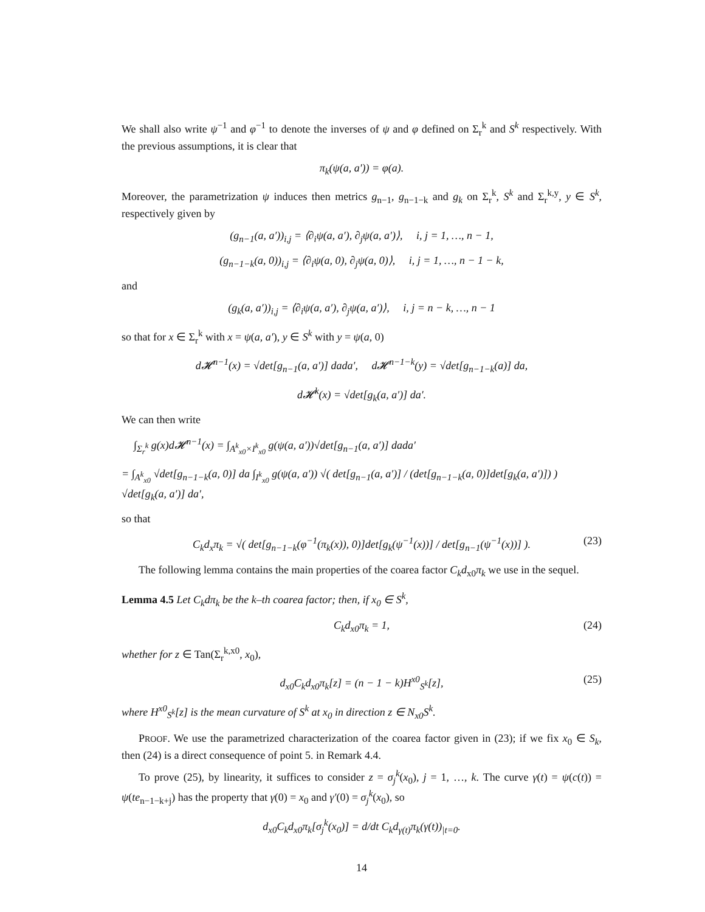We shall also write ψ<sup>−1</sup> and φ<sup>−1</sup> to denote the inverses of ψ and φ defined on Σ<sub>r</sub><sup>k</sup> and S<sup>k</sup> respectively. With the previous assumptions, it is clear that
π<sub>k</sub>(ψ(a, a′)) = φ(a).
Moreover, the parametrization ψ induces then metrics g<sub>n−1</sub>, g<sub>n−1−k</sub> and g<sub>k</sub> on Σ<sub>r</sub><sup>k</sup>, S<sup>k</sup> and Σ<sub>r</sub><sup>k,y</sup>, y ∈ S<sup>k</sup>, respectively given by
(g<sub>n−1</sub>(a, a′))<sub>i,j</sub> = ⟨∂<sub>i</sub>ψ(a, a′), ∂<sub>j</sub>ψ(a, a′)⟩, i, j = 1, …, n − 1,
(g<sub>n−1−k</sub>(a, 0))<sub>i,j</sub> = ⟨∂<sub>i</sub>ψ(a, 0), ∂<sub>j</sub>ψ(a, 0)⟩, i, j = 1, …, n − 1 − k,
and
(g<sub>k</sub>(a, a′))<sub>i,j</sub> = ⟨∂<sub>i</sub>ψ(a, a′), ∂<sub>j</sub>ψ(a, a′)⟩, i, j = n − k, …, n − 1
so that for x ∈ Σ<sub>r</sub><sup>k</sup> with x = ψ(a, a′), y ∈ S<sup>k</sup> with y = ψ(a, 0)
d𝓗<sup>n−1</sup>(x) = √det[g<sub>n−1</sub>(a, a′)] dada′, d𝓗<sup>n−1−k</sup>(y) = √det[g<sub>n−1−k</sub>(a)] da,
d𝓗<sup>k</sup>(x) = √det[g<sub>k</sub>(a, a′)] da′.
We can then write
∫<sub>Σ<sub>r</sub><sup>k</sup></sub> g(x)d𝓗<sup>n−1</sup>(x) = ∫<sub>A<sup>k</sup><sub>x0</sub>×I<sup>k</sup><sub>x0</sub></sub> g(ψ(a, a′))√det[g<sub>n−1</sub>(a, a′)] dada′
= ∫<sub>A<sup>k</sup><sub>x0</sub></sub> √det[g<sub>n−1−k</sub>(a, 0)] da ∫<sub>I<sup>k</sup><sub>x0</sub></sub> g(ψ(a, a′)) √( det[g<sub>n−1</sub>(a, a′)] / (det[g<sub>n−1−k</sub>(a, 0)]det[g<sub>k</sub>(a, a′)]) ) √det[g<sub>k</sub>(a, a′)] da′,
so that
C<sub>k</sub>d<sub>x</sub>π<sub>k</sub> = √( det[g<sub>n−1−k</sub>(φ<sup>−1</sup>(π<sub>k</sub>(x)), 0)]det[g<sub>k</sub>(ψ<sup>−1</sup>(x))] / det[g<sub>n−1</sub>(ψ<sup>−1</sup>(x))] ). (23)
The following lemma contains the main properties of the coarea factor C<sub>k</sub>d<sub>x0</sub>π<sub>k</sub> we use in the sequel.
Lemma 4.5 Let C<sub>k</sub>dπ<sub>k</sub> be the k–th coarea factor; then, if x<sub>0</sub> ∈ S<sup>k</sup>,
C<sub>k</sub>d<sub>x0</sub>π<sub>k</sub> = 1, (24)
whether for z ∈ Tan(Σ<sub>r</sub><sup>k,x0</sup>, x<sub>0</sub>),
d<sub>x0</sub>C<sub>k</sub>d<sub>x0</sub>π<sub>k</sub>[z] = (n − 1 − k)H<sup>x0</sup><sub>S<sup>k</sup></sub>[z], (25)
where H<sup>x0</sup><sub>S<sup>k</sup></sub>[z] is the mean curvature of S<sup>k</sup> at x<sub>0</sub> in direction z ∈ N<sub>x0</sub>S<sup>k</sup>.
PROOF. We use the parametrized characterization of the coarea factor given in (23); if we fix x<sub>0</sub> ∈ S<sub>k</sub>, then (24) is a direct consequence of point 5. in Remark 4.4.
To prove (25), by linearity, it suffices to consider z = σ<sub>j</sub><sup>k</sup>(x<sub>0</sub>), j = 1, …, k. The curve γ(t) = ψ(c(t)) = ψ(te<sub>n−1−k+j</sub>) has the property that γ(0) = x<sub>0</sub> and γ′(0) = σ<sub>j</sub><sup>k</sup>(x<sub>0</sub>), so
d<sub>x0</sub>C<sub>k</sub>d<sub>x0</sub>π<sub>k</sub>[σ<sub>j</sub><sup>k</sup>(x<sub>0</sub>)] = d/dt C<sub>k</sub>d<sub>γ(t)</sub>π<sub>k</sub>(γ(t))<sub>|t=0</sub>.
14